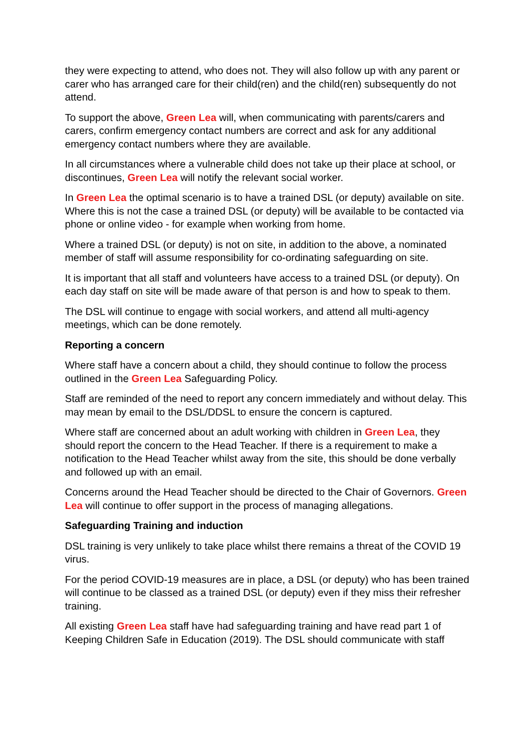they were expecting to attend, who does not. They will also follow up with any parent or carer who has arranged care for their child(ren) and the child(ren) subsequently do not attend.
To support the above, Green Lea will, when communicating with parents/carers and carers, confirm emergency contact numbers are correct and ask for any additional emergency contact numbers where they are available.
In all circumstances where a vulnerable child does not take up their place at school, or discontinues, Green Lea will notify the relevant social worker.
In Green Lea the optimal scenario is to have a trained DSL (or deputy) available on site. Where this is not the case a trained DSL (or deputy) will be available to be contacted via phone or online video - for example when working from home.
Where a trained DSL (or deputy) is not on site, in addition to the above, a nominated member of staff will assume responsibility for co-ordinating safeguarding on site.
It is important that all staff and volunteers have access to a trained DSL (or deputy). On each day staff on site will be made aware of that person is and how to speak to them.
The DSL will continue to engage with social workers, and attend all multi-agency meetings, which can be done remotely.
Reporting a concern
Where staff have a concern about a child, they should continue to follow the process outlined in the Green Lea Safeguarding Policy.
Staff are reminded of the need to report any concern immediately and without delay. This may mean by email to the DSL/DDSL to ensure the concern is captured.
Where staff are concerned about an adult working with children in Green Lea, they should report the concern to the Head Teacher. If there is a requirement to make a notification to the Head Teacher whilst away from the site, this should be done verbally and followed up with an email.
Concerns around the Head Teacher should be directed to the Chair of Governors. Green Lea will continue to offer support in the process of managing allegations.
Safeguarding Training and induction
DSL training is very unlikely to take place whilst there remains a threat of the COVID 19 virus.
For the period COVID-19 measures are in place, a DSL (or deputy) who has been trained will continue to be classed as a trained DSL (or deputy) even if they miss their refresher training.
All existing Green Lea staff have had safeguarding training and have read part 1 of Keeping Children Safe in Education (2019). The DSL should communicate with staff